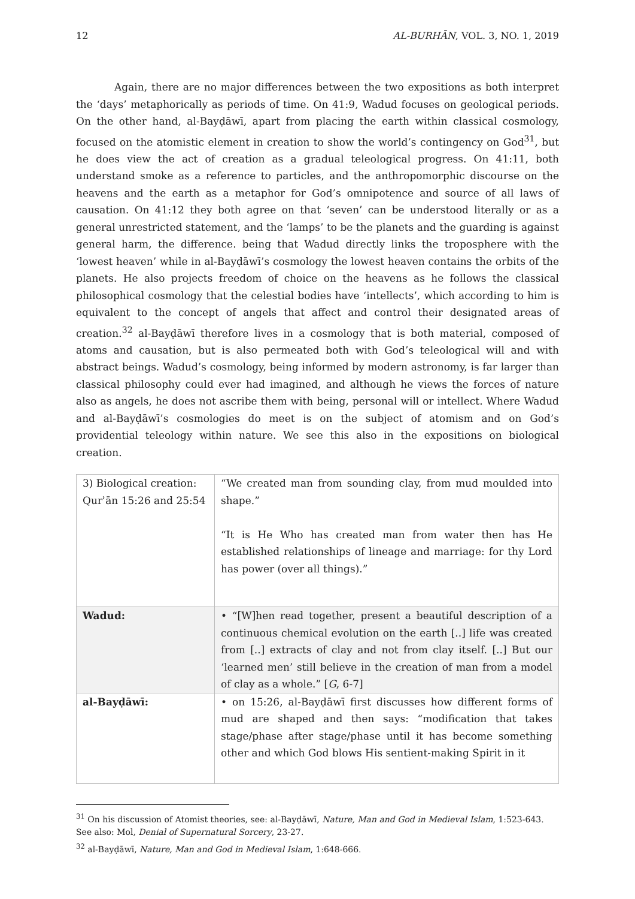12 AL-BURHĀN, VOL. 3, NO. 1, 2019
Again, there are no major differences between the two expositions as both interpret the ‘days’ metaphorically as periods of time. On 41:9, Wadud focuses on geological periods. On the other hand, al-Bayḍāwī, apart from placing the earth within classical cosmology, focused on the atomistic element in creation to show the world’s contingency on God<sup>31</sup>, but he does view the act of creation as a gradual teleological progress. On 41:11, both understand smoke as a reference to particles, and the anthropomorphic discourse on the heavens and the earth as a metaphor for God’s omnipotence and source of all laws of causation. On 41:12 they both agree on that ‘seven’ can be understood literally or as a general unrestricted statement, and the ‘lamps’ to be the planets and the guarding is against general harm, the difference. being that Wadud directly links the troposphere with the ‘lowest heaven’ while in al-Bayḍāwī’s cosmology the lowest heaven contains the orbits of the planets. He also projects freedom of choice on the heavens as he follows the classical philosophical cosmology that the celestial bodies have ‘intellects’, which according to him is equivalent to the concept of angels that affect and control their designated areas of creation.<sup>32</sup> al-Bayḍāwī therefore lives in a cosmology that is both material, composed of atoms and causation, but is also permeated both with God’s teleological will and with abstract beings. Wadud’s cosmology, being informed by modern astronomy, is far larger than classical philosophy could ever had imagined, and although he views the forces of nature also as angels, he does not ascribe them with being, personal will or intellect. Where Wadud and al-Bayḍāwī’s cosmologies do meet is on the subject of atomism and on God’s providential teleology within nature. We see this also in the expositions on biological creation.
| 3) Biological creation: Qurʾān 15:26 and 25:54 | “We created man from sounding clay, from mud moulded into shape.” “It is He Who has created man from water then has He established relationships of lineage and marriage: for thy Lord has power (over all things).” |
| Wadud: | • “[W]hen read together, present a beautiful description of a continuous chemical evolution on the earth [..] life was created from [..] extracts of clay and not from clay itself. [..] But our ‘learned men’ still believe in the creation of man from a model of clay as a whole.” [ G , 6-7] |
| al-Bayḍāwī: | • on 15:26, al-Bayḍāwī first discusses how different forms of mud are shaped and then says: “modification that takes stage/phase after stage/phase until it has become something other and which God blows His sentient-making Spirit in it |
<sup>31</sup> On his discussion of Atomist theories, see: al-Bayḍāwī, Nature, Man and God in Medieval Islam, 1:523-643. See also: Mol, Denial of Supernatural Sorcery, 23-27.
<sup>32</sup> al-Bayḍāwī, Nature, Man and God in Medieval Islam, 1:648-666.